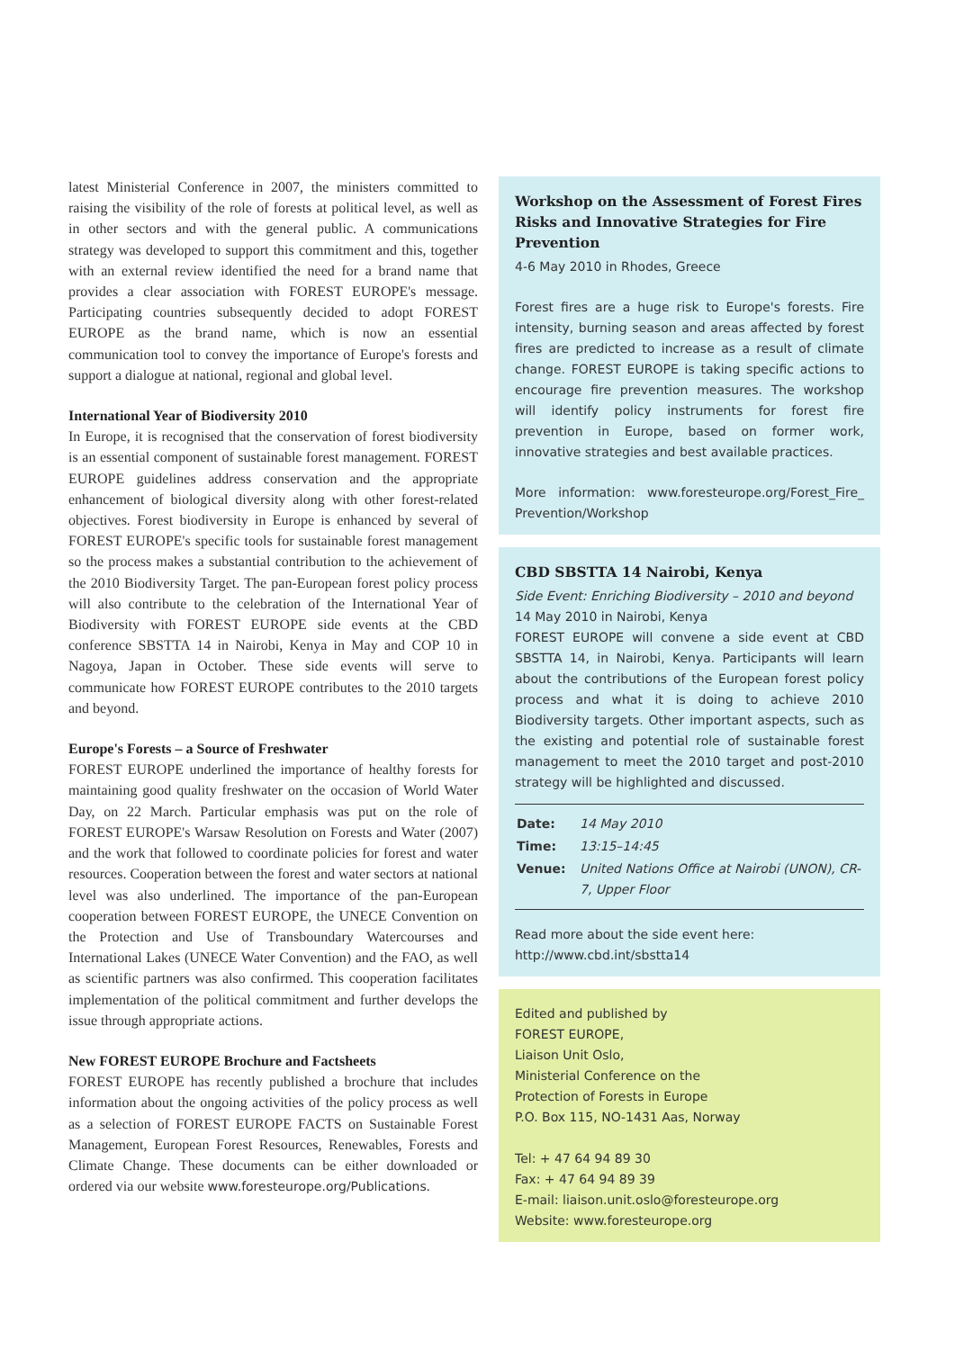latest Ministerial Conference in 2007, the ministers committed to raising the visibility of the role of forests at political level, as well as in other sectors and with the general public. A communications strategy was developed to support this commitment and this, together with an external review identified the need for a brand name that provides a clear association with FOREST EUROPE's message. Participating countries subsequently decided to adopt FOREST EUROPE as the brand name, which is now an essential communication tool to convey the importance of Europe's forests and support a dialogue at national, regional and global level.
International Year of Biodiversity 2010
In Europe, it is recognised that the conservation of forest biodiversity is an essential component of sustainable forest management. FOREST EUROPE guidelines address conservation and the appropriate enhancement of biological diversity along with other forest-related objectives. Forest biodiversity in Europe is enhanced by several of FOREST EUROPE's specific tools for sustainable forest management so the process makes a substantial contribution to the achievement of the 2010 Biodiversity Target. The pan-European forest policy process will also contribute to the celebration of the International Year of Biodiversity with FOREST EUROPE side events at the CBD conference SBSTTA 14 in Nairobi, Kenya in May and COP 10 in Nagoya, Japan in October. These side events will serve to communicate how FOREST EUROPE contributes to the 2010 targets and beyond.
Europe's Forests – a Source of Freshwater
FOREST EUROPE underlined the importance of healthy forests for maintaining good quality freshwater on the occasion of World Water Day, on 22 March. Particular emphasis was put on the role of FOREST EUROPE's Warsaw Resolution on Forests and Water (2007) and the work that followed to coordinate policies for forest and water resources. Cooperation between the forest and water sectors at national level was also underlined. The importance of the pan-European cooperation between FOREST EUROPE, the UNECE Convention on the Protection and Use of Transboundary Watercourses and International Lakes (UNECE Water Convention) and the FAO, as well as scientific partners was also confirmed. This cooperation facilitates implementation of the political commitment and further develops the issue through appropriate actions.
New FOREST EUROPE Brochure and Factsheets
FOREST EUROPE has recently published a brochure that includes information about the ongoing activities of the policy process as well as a selection of FOREST EUROPE FACTS on Sustainable Forest Management, European Forest Resources, Renewables, Forests and Climate Change. These documents can be either downloaded or ordered via our website www.foresteurope.org/Publications.
Workshop on the Assessment of Forest Fires Risks and Innovative Strategies for Fire Prevention
4-6 May 2010 in Rhodes, Greece
Forest fires are a huge risk to Europe's forests. Fire intensity, burning season and areas affected by forest fires are predicted to increase as a result of climate change. FOREST EUROPE is taking specific actions to encourage fire prevention measures. The workshop will identify policy instruments for forest fire prevention in Europe, based on former work, innovative strategies and best available practices.
More information: www.foresteurope.org/Forest_Fire_ Prevention/Workshop
CBD SBSTTA 14 Nairobi, Kenya
Side Event: Enriching Biodiversity – 2010 and beyond
14 May 2010 in Nairobi, Kenya
FOREST EUROPE will convene a side event at CBD SBSTTA 14, in Nairobi, Kenya. Participants will learn about the contributions of the European forest policy process and what it is doing to achieve 2010 Biodiversity targets. Other important aspects, such as the existing and potential role of sustainable forest management to meet the 2010 target and post-2010 strategy will be highlighted and discussed.
| Date: | 14 May 2010 |
| Time: | 13:15–14:45 |
| Venue: | United Nations Office at Nairobi (UNON), CR-7, Upper Floor |
Read more about the side event here:
http://www.cbd.int/sbstta14
Edited and published by
FOREST EUROPE,
Liaison Unit Oslo,
Ministerial Conference on the
Protection of Forests in Europe
P.O. Box 115, NO-1431 Aas, Norway
Tel: + 47 64 94 89 30
Fax: + 47 64 94 89 39
E-mail: liaison.unit.oslo@foresteurope.org
Website: www.foresteurope.org